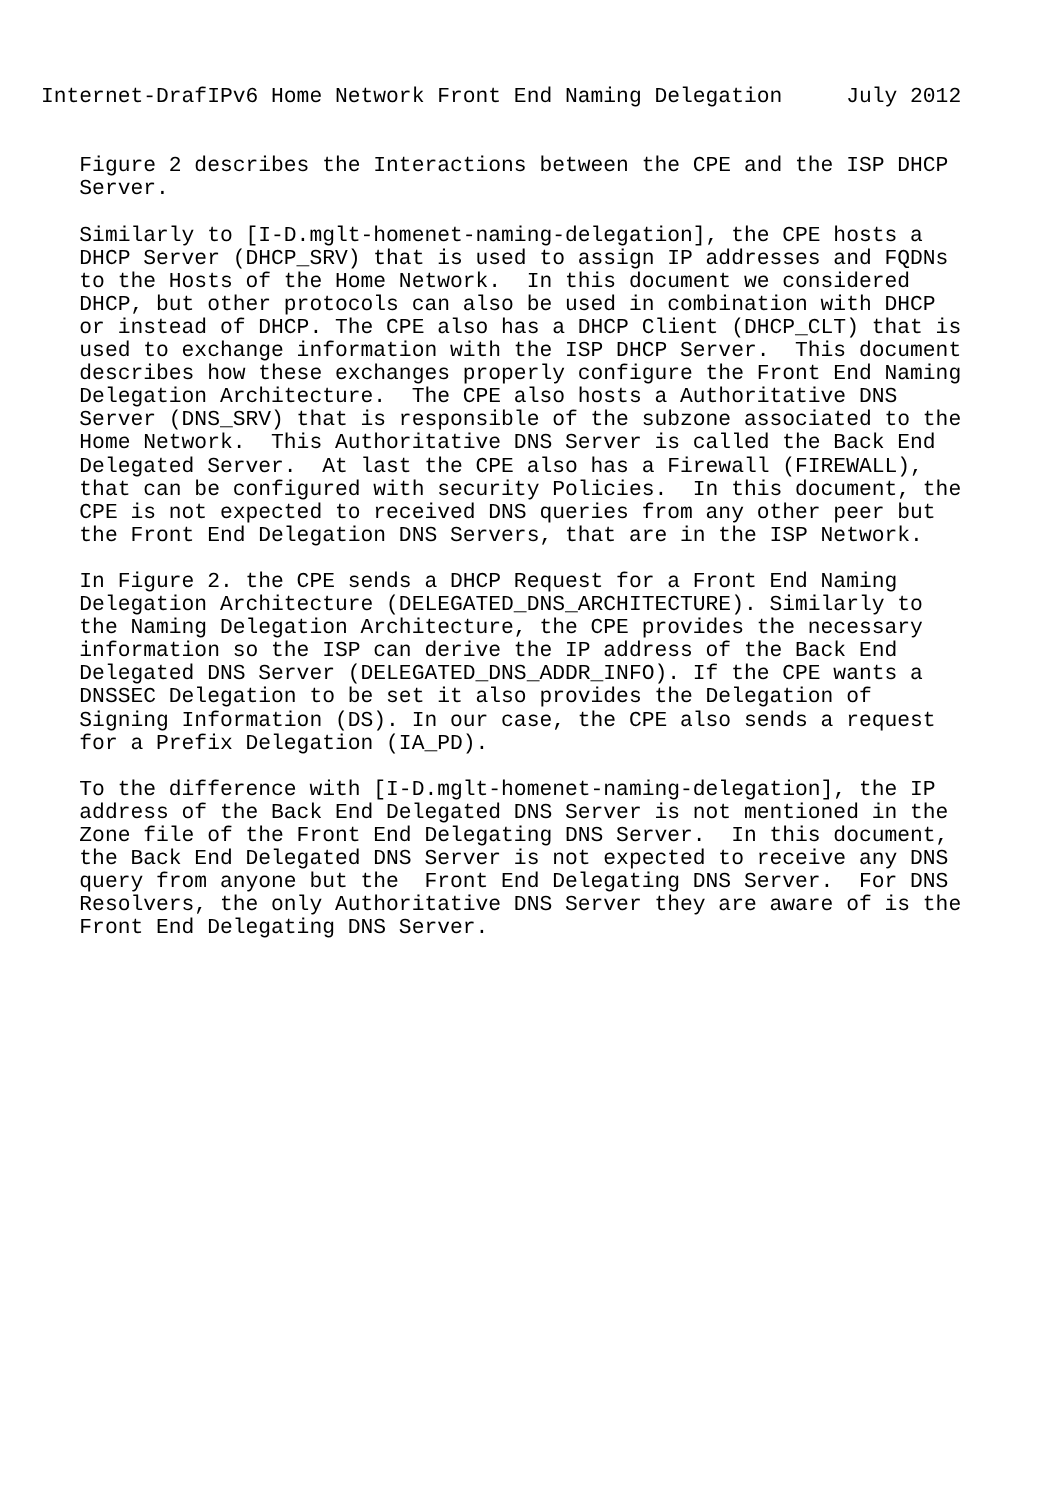Internet-DrafIPv6 Home Network Front End Naming Delegation     July 2012


   Figure 2 describes the Interactions between the CPE and the ISP DHCP
   Server.

   Similarly to [I-D.mglt-homenet-naming-delegation], the CPE hosts a
   DHCP Server (DHCP_SRV) that is used to assign IP addresses and FQDNs
   to the Hosts of the Home Network.  In this document we considered
   DHCP, but other protocols can also be used in combination with DHCP
   or instead of DHCP. The CPE also has a DHCP Client (DHCP_CLT) that is
   used to exchange information with the ISP DHCP Server.  This document
   describes how these exchanges properly configure the Front End Naming
   Delegation Architecture.  The CPE also hosts a Authoritative DNS
   Server (DNS_SRV) that is responsible of the subzone associated to the
   Home Network.  This Authoritative DNS Server is called the Back End
   Delegated Server.  At last the CPE also has a Firewall (FIREWALL),
   that can be configured with security Policies.  In this document, the
   CPE is not expected to received DNS queries from any other peer but
   the Front End Delegation DNS Servers, that are in the ISP Network.

   In Figure 2. the CPE sends a DHCP Request for a Front End Naming
   Delegation Architecture (DELEGATED_DNS_ARCHITECTURE). Similarly to
   the Naming Delegation Architecture, the CPE provides the necessary
   information so the ISP can derive the IP address of the Back End
   Delegated DNS Server (DELEGATED_DNS_ADDR_INFO). If the CPE wants a
   DNSSEC Delegation to be set it also provides the Delegation of
   Signing Information (DS). In our case, the CPE also sends a request
   for a Prefix Delegation (IA_PD).

   To the difference with [I-D.mglt-homenet-naming-delegation], the IP
   address of the Back End Delegated DNS Server is not mentioned in the
   Zone file of the Front End Delegating DNS Server.  In this document,
   the Back End Delegated DNS Server is not expected to receive any DNS
   query from anyone but the  Front End Delegating DNS Server.  For DNS
   Resolvers, the only Authoritative DNS Server they are aware of is the
   Front End Delegating DNS Server.